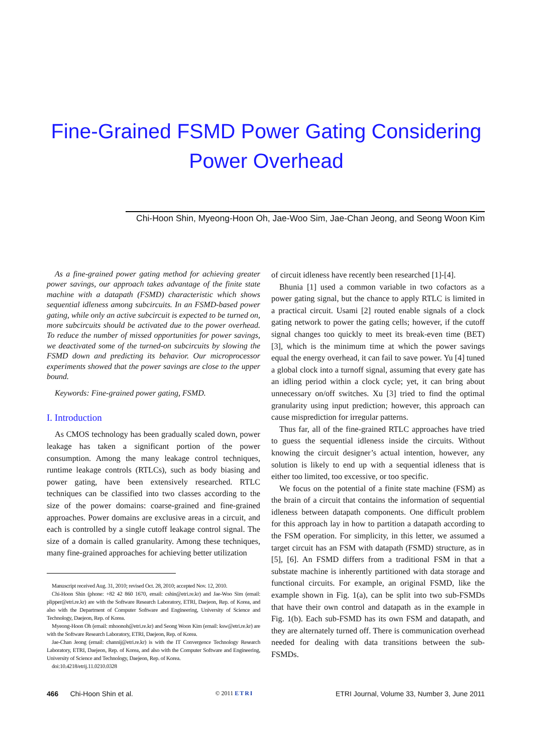Fine-Grained FSMD Power Gating Considering Power Overhead
Chi-Hoon Shin, Myeong-Hoon Oh, Jae-Woo Sim, Jae-Chan Jeong, and Seong Woon Kim
As a fine-grained power gating method for achieving greater power savings, our approach takes advantage of the finite state machine with a datapath (FSMD) characteristic which shows sequential idleness among subcircuits. In an FSMD-based power gating, while only an active subcircuit is expected to be turned on, more subcircuits should be activated due to the power overhead. To reduce the number of missed opportunities for power savings, we deactivated some of the turned-on subcircuits by slowing the FSMD down and predicting its behavior. Our microprocessor experiments showed that the power savings are close to the upper bound.
Keywords: Fine-grained power gating, FSMD.
I. Introduction
As CMOS technology has been gradually scaled down, power leakage has taken a significant portion of the power consumption. Among the many leakage control techniques, runtime leakage controls (RTLCs), such as body biasing and power gating, have been extensively researched. RTLC techniques can be classified into two classes according to the size of the power domains: coarse-grained and fine-grained approaches. Power domains are exclusive areas in a circuit, and each is controlled by a single cutoff leakage control signal. The size of a domain is called granularity. Among these techniques, many fine-grained approaches for achieving better utilization
Manuscript received Aug. 31, 2010; revised Oct. 28, 2010; accepted Nov. 12, 2010.
Chi-Hoon Shin (phone: +82 42 860 1670, email: cshin@etri.re.kr) and Jae-Woo Sim (email: plipper@etri.re.kr) are with the Software Research Laboratory, ETRI, Daejeon, Rep. of Korea, and also with the Department of Computer Software and Engineering, University of Science and Technology, Daejeon, Rep. of Korea.
Myeong-Hoon Oh (email: mhoonoh@etri.re.kr) and Seong Woon Kim (email: ksw@etri.re.kr) are with the Software Research Laboratory, ETRI, Daejeon, Rep. of Korea.
Jae-Chan Jeong (email: channij@etri.re.kr) is with the IT Convergence Technology Research Laboratory, ETRI, Daejeon, Rep. of Korea, and also with the Computer Software and Engineering, University of Science and Technology, Daejeon, Rep. of Korea.
doi:10.4218/etrij.11.0210.0328
of circuit idleness have recently been researched [1]-[4].
Bhunia [1] used a common variable in two cofactors as a power gating signal, but the chance to apply RTLC is limited in a practical circuit. Usami [2] routed enable signals of a clock gating network to power the gating cells; however, if the cutoff signal changes too quickly to meet its break-even time (BET) [3], which is the minimum time at which the power savings equal the energy overhead, it can fail to save power. Yu [4] tuned a global clock into a turnoff signal, assuming that every gate has an idling period within a clock cycle; yet, it can bring about unnecessary on/off switches. Xu [3] tried to find the optimal granularity using input prediction; however, this approach can cause misprediction for irregular patterns.
Thus far, all of the fine-grained RTLC approaches have tried to guess the sequential idleness inside the circuits. Without knowing the circuit designer’s actual intention, however, any solution is likely to end up with a sequential idleness that is either too limited, too excessive, or too specific.
We focus on the potential of a finite state machine (FSM) as the brain of a circuit that contains the information of sequential idleness between datapath components. One difficult problem for this approach lay in how to partition a datapath according to the FSM operation. For simplicity, in this letter, we assumed a target circuit has an FSM with datapath (FSMD) structure, as in [5], [6]. An FSMD differs from a traditional FSM in that a substate machine is inherently partitioned with data storage and functional circuits. For example, an original FSMD, like the example shown in Fig. 1(a), can be split into two sub-FSMDs that have their own control and datapath as in the example in Fig. 1(b). Each sub-FSMD has its own FSM and datapath, and they are alternately turned off. There is communication overhead needed for dealing with data transitions between the sub-FSMDs.
466 Chi-Hoon Shin et al. © 2011 ETRI ETRI Journal, Volume 33, Number 3, June 2011